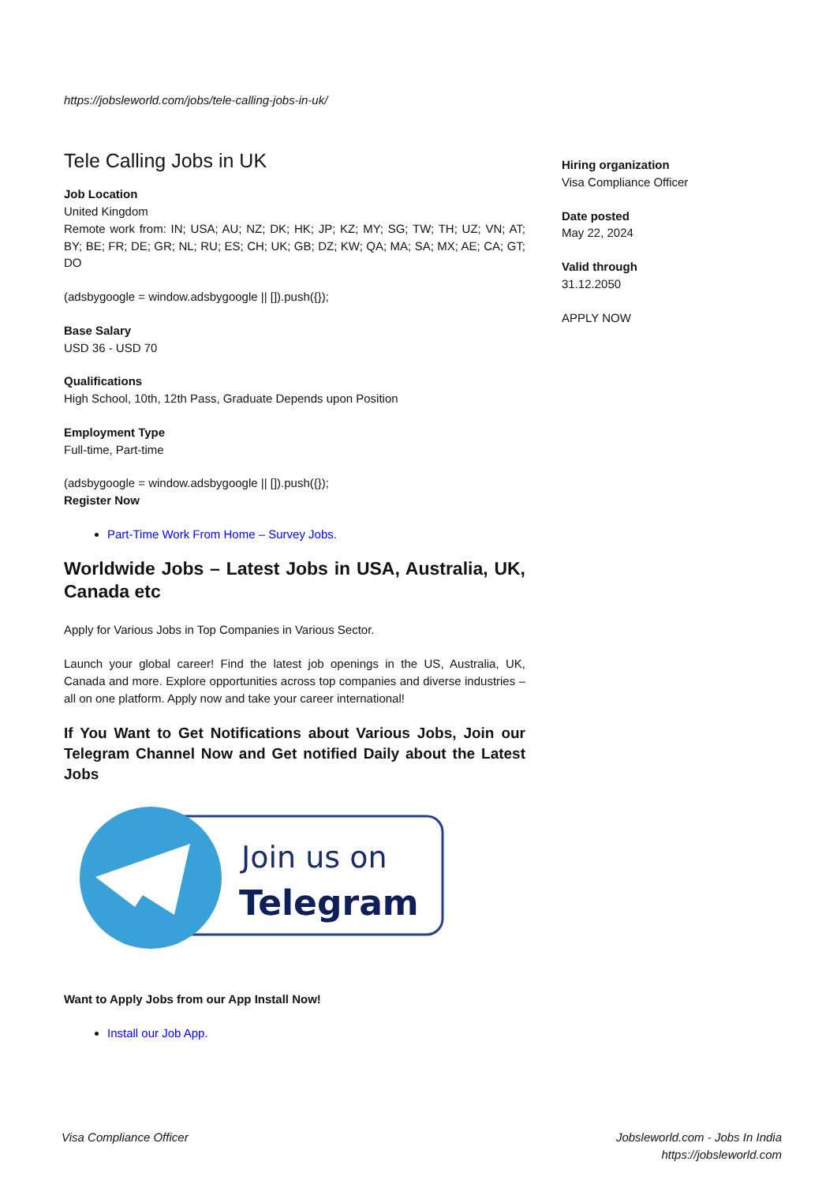https://jobsleworld.com/jobs/tele-calling-jobs-in-uk/
Tele Calling Jobs in UK
Job Location
United Kingdom
Remote work from: IN; USA; AU; NZ; DK; HK; JP; KZ; MY; SG; TW; TH; UZ; VN; AT; BY; BE; FR; DE; GR; NL; RU; ES; CH; UK; GB; DZ; KW; QA; MA; SA; MX; AE; CA; GT; DO
(adsbygoogle = window.adsbygoogle || []).push({});
Base Salary
USD 36 - USD 70
Qualifications
High School, 10th, 12th Pass, Graduate Depends upon Position
Employment Type
Full-time, Part-time
(adsbygoogle = window.adsbygoogle || []).push({});
Register Now
Part-Time Work From Home – Survey Jobs.
Worldwide Jobs – Latest Jobs in USA, Australia, UK, Canada etc
Apply for Various Jobs in Top Companies in Various Sector.
Launch your global career! Find the latest job openings in the US, Australia, UK, Canada and more. Explore opportunities across top companies and diverse industries – all on one platform. Apply now and take your career international!
If You Want to Get Notifications about Various Jobs, Join our Telegram Channel Now and Get notified Daily about the Latest Jobs
Join us on
Telegram
Want to Apply Jobs from our App Install Now!
Install our Job App.
Hiring organization
Visa Compliance Officer
Date posted
May 22, 2024
Valid through
31.12.2050
APPLY NOW
Visa Compliance Officer Jobsleworld.com - Jobs In India
https://jobsleworld.com